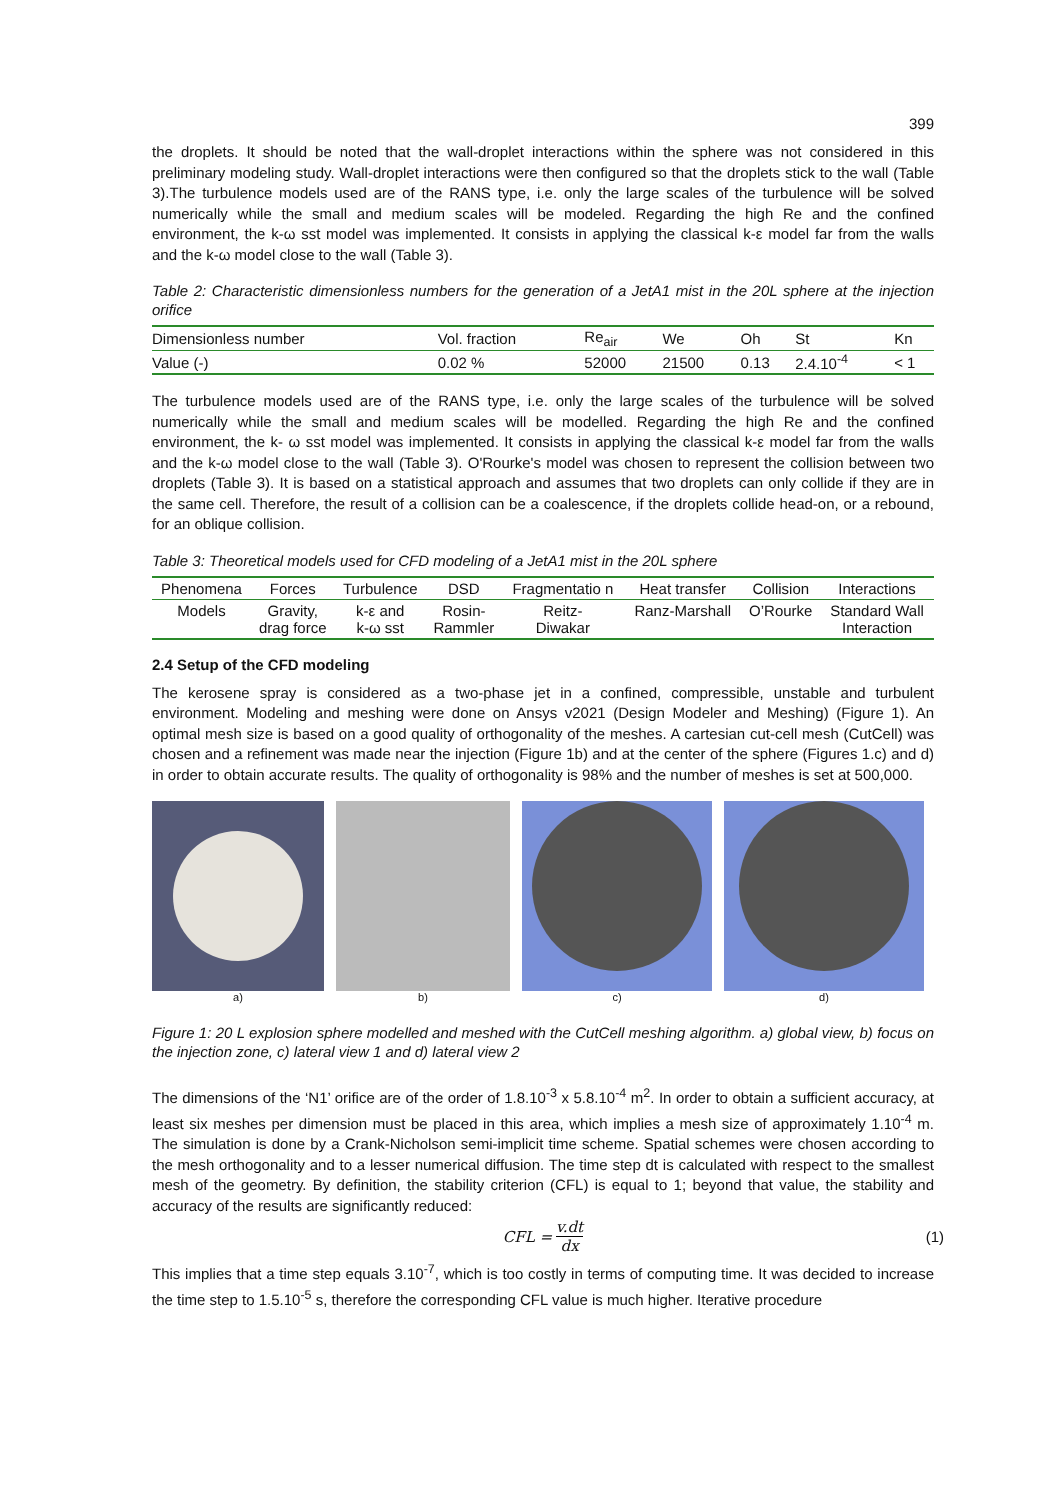399
the droplets. It should be noted that the wall-droplet interactions within the sphere was not considered in this preliminary modeling study. Wall-droplet interactions were then configured so that the droplets stick to the wall (Table 3).The turbulence models used are of the RANS type, i.e. only the large scales of the turbulence will be solved numerically while the small and medium scales will be modeled. Regarding the high Re and the confined environment, the k-ω sst model was implemented. It consists in applying the classical k-ε model far from the walls and the k-ω model close to the wall (Table 3).
Table 2: Characteristic dimensionless numbers for the generation of a JetA1 mist in the 20L sphere at the injection orifice
| Dimensionless number | Vol. fraction | Re<sub>air</sub> | We | Oh | St | Kn |
| Value (-) | 0.02 % | 52000 | 21500 | 0.13 | 2.4.10<sup>-4</sup> | < 1 |
The turbulence models used are of the RANS type, i.e. only the large scales of the turbulence will be solved numerically while the small and medium scales will be modelled. Regarding the high Re and the confined environment, the k- ω sst model was implemented. It consists in applying the classical k-ε model far from the walls and the k-ω model close to the wall (Table 3). O'Rourke's model was chosen to represent the collision between two droplets (Table 3). It is based on a statistical approach and assumes that two droplets can only collide if they are in the same cell. Therefore, the result of a collision can be a coalescence, if the droplets collide head-on, or a rebound, for an oblique collision.
Table 3: Theoretical models used for CFD modeling of a JetA1 mist in the 20L sphere
| Phenomena | Forces | Turbulence | DSD | Fragmentatio n | Heat transfer | Collision | Interactions |
| --- | --- | --- | --- | --- | --- | --- | --- |
| Models | Gravity, drag force | k-ε and k-ω sst | Rosin- Rammler | Reitz- Diwakar | Ranz-Marshall | O’Rourke | Standard Wall Interaction |
2.4 Setup of the CFD modeling
The kerosene spray is considered as a two-phase jet in a confined, compressible, unstable and turbulent environment. Modeling and meshing were done on Ansys v2021 (Design Modeler and Meshing) (Figure 1). An optimal mesh size is based on a good quality of orthogonality of the meshes. A cartesian cut-cell mesh (CutCell) was chosen and a refinement was made near the injection (Figure 1b) and at the center of the sphere (Figures 1.c) and d) in order to obtain accurate results. The quality of orthogonality is 98% and the number of meshes is set at 500,000.
a) b) c) d)
Figure 1: 20 L explosion sphere modelled and meshed with the CutCell meshing algorithm. a) global view, b) focus on the injection zone, c) lateral view 1 and d) lateral view 2
The dimensions of the ‘N1’ orifice are of the order of 1.8.10<sup>-3</sup> x 5.8.10<sup>-4</sup> m<sup>2</sup>. In order to obtain a sufficient accuracy, at least six meshes per dimension must be placed in this area, which implies a mesh size of approximately 1.10<sup>-4</sup> m. The simulation is done by a Crank-Nicholson semi-implicit time scheme. Spatial schemes were chosen according to the mesh orthogonality and to a lesser numerical diffusion. The time step dt is calculated with respect to the smallest mesh of the geometry. By definition, the stability criterion (CFL) is equal to 1; beyond that value, the stability and accuracy of the results are significantly reduced:
CFL = v.dt dx (1)
This implies that a time step equals 3.10<sup>-7</sup>, which is too costly in terms of computing time. It was decided to increase the time step to 1.5.10<sup>-5</sup> s, therefore the corresponding CFL value is much higher. Iterative procedure